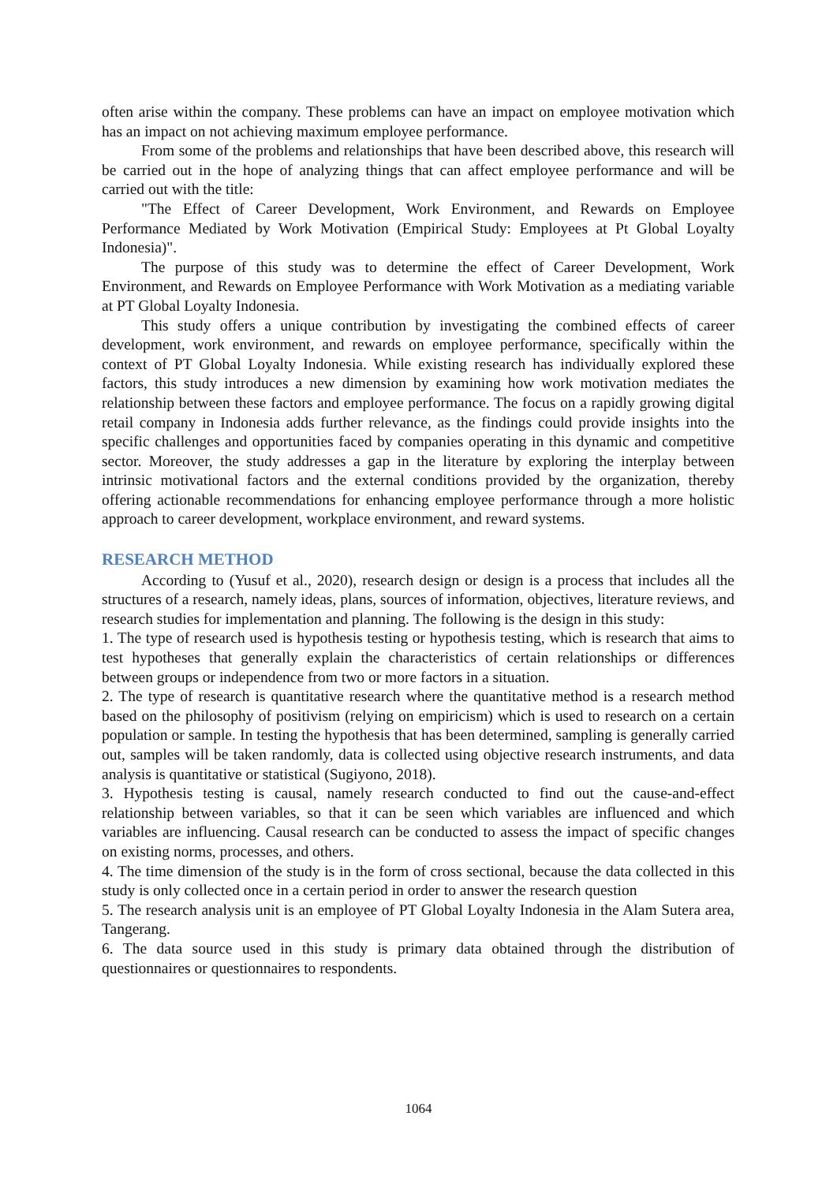often arise within the company. These problems can have an impact on employee motivation which has an impact on not achieving maximum employee performance.
From some of the problems and relationships that have been described above, this research will be carried out in the hope of analyzing things that can affect employee performance and will be carried out with the title:
"The Effect of Career Development, Work Environment, and Rewards on Employee Performance Mediated by Work Motivation (Empirical Study: Employees at Pt Global Loyalty Indonesia)".
The purpose of this study was to determine the effect of Career Development, Work Environment, and Rewards on Employee Performance with Work Motivation as a mediating variable at PT Global Loyalty Indonesia.
This study offers a unique contribution by investigating the combined effects of career development, work environment, and rewards on employee performance, specifically within the context of PT Global Loyalty Indonesia. While existing research has individually explored these factors, this study introduces a new dimension by examining how work motivation mediates the relationship between these factors and employee performance. The focus on a rapidly growing digital retail company in Indonesia adds further relevance, as the findings could provide insights into the specific challenges and opportunities faced by companies operating in this dynamic and competitive sector. Moreover, the study addresses a gap in the literature by exploring the interplay between intrinsic motivational factors and the external conditions provided by the organization, thereby offering actionable recommendations for enhancing employee performance through a more holistic approach to career development, workplace environment, and reward systems.
RESEARCH METHOD
According to (Yusuf et al., 2020), research design or design is a process that includes all the structures of a research, namely ideas, plans, sources of information, objectives, literature reviews, and research studies for implementation and planning. The following is the design in this study:
1. The type of research used is hypothesis testing or hypothesis testing, which is research that aims to test hypotheses that generally explain the characteristics of certain relationships or differences between groups or independence from two or more factors in a situation.
2. The type of research is quantitative research where the quantitative method is a research method based on the philosophy of positivism (relying on empiricism) which is used to research on a certain population or sample. In testing the hypothesis that has been determined, sampling is generally carried out, samples will be taken randomly, data is collected using objective research instruments, and data analysis is quantitative or statistical (Sugiyono, 2018).
3. Hypothesis testing is causal, namely research conducted to find out the cause-and-effect relationship between variables, so that it can be seen which variables are influenced and which variables are influencing. Causal research can be conducted to assess the impact of specific changes on existing norms, processes, and others.
4. The time dimension of the study is in the form of cross sectional, because the data collected in this study is only collected once in a certain period in order to answer the research question
5. The research analysis unit is an employee of PT Global Loyalty Indonesia in the Alam Sutera area, Tangerang.
6. The data source used in this study is primary data obtained through the distribution of questionnaires or questionnaires to respondents.
1064